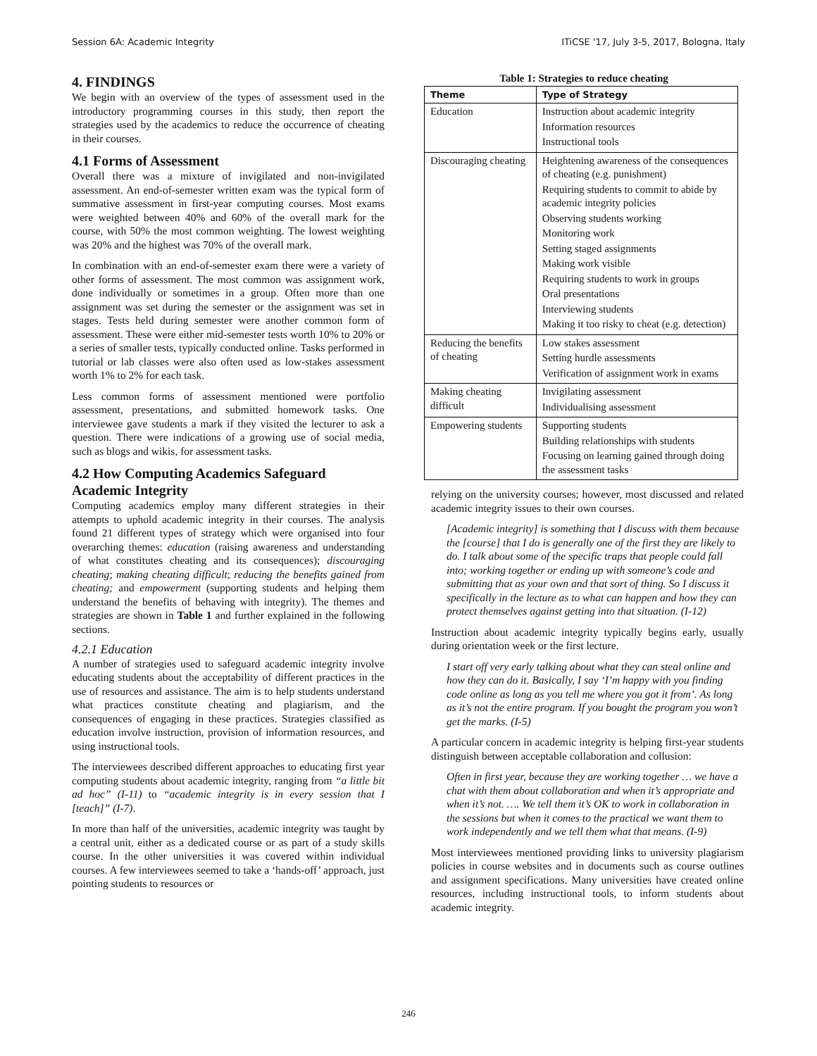Session 6A: Academic Integrity ITiCSE '17, July 3-5, 2017, Bologna, Italy
4. FINDINGS
We begin with an overview of the types of assessment used in the introductory programming courses in this study, then report the strategies used by the academics to reduce the occurrence of cheating in their courses.
4.1 Forms of Assessment
Overall there was a mixture of invigilated and non-invigilated assessment. An end-of-semester written exam was the typical form of summative assessment in first-year computing courses. Most exams were weighted between 40% and 60% of the overall mark for the course, with 50% the most common weighting. The lowest weighting was 20% and the highest was 70% of the overall mark.
In combination with an end-of-semester exam there were a variety of other forms of assessment. The most common was assignment work, done individually or sometimes in a group. Often more than one assignment was set during the semester or the assignment was set in stages. Tests held during semester were another common form of assessment. These were either mid-semester tests worth 10% to 20% or a series of smaller tests, typically conducted online. Tasks performed in tutorial or lab classes were also often used as low-stakes assessment worth 1% to 2% for each task.
Less common forms of assessment mentioned were portfolio assessment, presentations, and submitted homework tasks. One interviewee gave students a mark if they visited the lecturer to ask a question. There were indications of a growing use of social media, such as blogs and wikis, for assessment tasks.
4.2 How Computing Academics Safeguard Academic Integrity
Computing academics employ many different strategies in their attempts to uphold academic integrity in their courses. The analysis found 21 different types of strategy which were organised into four overarching themes: education (raising awareness and understanding of what constitutes cheating and its consequences); discouraging cheating; making cheating difficult; reducing the benefits gained from cheating; and empowerment (supporting students and helping them understand the benefits of behaving with integrity). The themes and strategies are shown in Table 1 and further explained in the following sections.
4.2.1 Education
A number of strategies used to safeguard academic integrity involve educating students about the acceptability of different practices in the use of resources and assistance. The aim is to help students understand what practices constitute cheating and plagiarism, and the consequences of engaging in these practices. Strategies classified as education involve instruction, provision of information resources, and using instructional tools.
The interviewees described different approaches to educating first year computing students about academic integrity, ranging from “a little bit ad hoc” (I-11) to “academic integrity is in every session that I [teach]” (I-7).
In more than half of the universities, academic integrity was taught by a central unit, either as a dedicated course or as part of a study skills course. In the other universities it was covered within individual courses. A few interviewees seemed to take a ‘hands-off’ approach, just pointing students to resources or
Table 1: Strategies to reduce cheating
| Theme | Type of Strategy |
| --- | --- |
| Education | Instruction about academic integrity Information resources Instructional tools |
| Discouraging cheating | Heightening awareness of the consequences of cheating (e.g. punishment) Requiring students to commit to abide by academic integrity policies Observing students working Monitoring work Setting staged assignments Making work visible Requiring students to work in groups Oral presentations Interviewing students Making it too risky to cheat (e.g. detection) |
| Reducing the benefits of cheating | Low stakes assessment Setting hurdle assessments Verification of assignment work in exams |
| Making cheating difficult | Invigilating assessment Individualising assessment |
| Empowering students | Supporting students Building relationships with students Focusing on learning gained through doing the assessment tasks |
relying on the university courses; however, most discussed and related academic integrity issues to their own courses.
[Academic integrity] is something that I discuss with them because the [course] that I do is generally one of the first they are likely to do. I talk about some of the specific traps that people could fall into; working together or ending up with someone’s code and submitting that as your own and that sort of thing. So I discuss it specifically in the lecture as to what can happen and how they can protect themselves against getting into that situation. (I-12)
Instruction about academic integrity typically begins early, usually during orientation week or the first lecture.
I start off very early talking about what they can steal online and how they can do it. Basically, I say ‘I’m happy with you finding code online as long as you tell me where you got it from’. As long as it’s not the entire program. If you bought the program you won’t get the marks. (I-5)
A particular concern in academic integrity is helping first-year students distinguish between acceptable collaboration and collusion:
Often in first year, because they are working together … we have a chat with them about collaboration and when it’s appropriate and when it’s not. …. We tell them it’s OK to work in collaboration in the sessions but when it comes to the practical we want them to work independently and we tell them what that means. (I-9)
Most interviewees mentioned providing links to university plagiarism policies in course websites and in documents such as course outlines and assignment specifications. Many universities have created online resources, including instructional tools, to inform students about academic integrity.
246